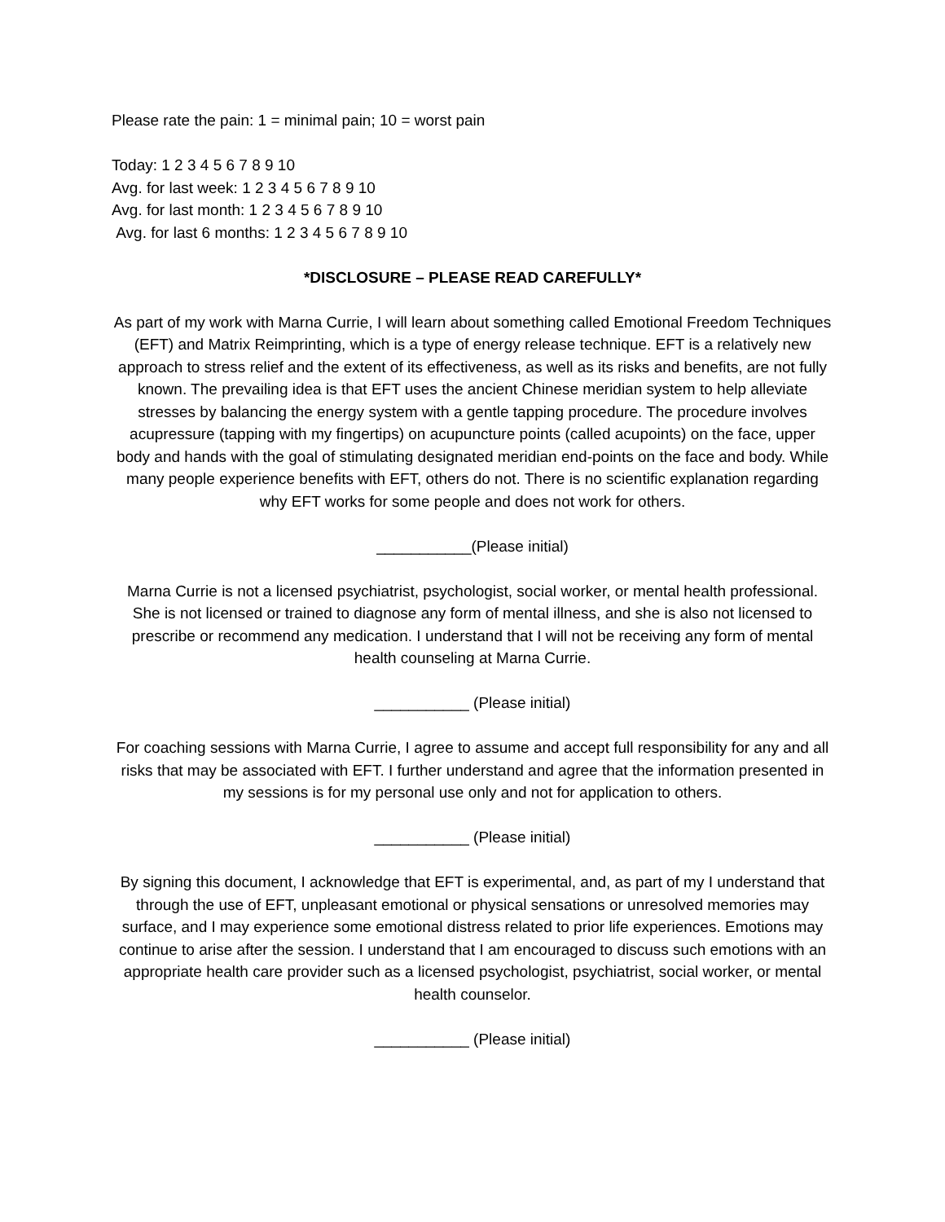Please rate the pain: 1 = minimal pain; 10 = worst pain
Today: 1 2 3 4 5 6 7 8 9 10
Avg. for last week: 1 2 3 4 5 6 7 8 9 10
Avg. for last month: 1 2 3 4 5 6 7 8 9 10
Avg. for last 6 months: 1 2 3 4 5 6 7 8 9 10
*DISCLOSURE – PLEASE READ CAREFULLY*
As part of my work with Marna Currie, I will learn about something called Emotional Freedom Techniques (EFT) and Matrix Reimprinting, which is a type of energy release technique. EFT is a relatively new approach to stress relief and the extent of its effectiveness, as well as its risks and benefits, are not fully known. The prevailing idea is that EFT uses the ancient Chinese meridian system to help alleviate stresses by balancing the energy system with a gentle tapping procedure. The procedure involves acupressure (tapping with my fingertips) on acupuncture points (called acupoints) on the face, upper body and hands with the goal of stimulating designated meridian end-points on the face and body. While many people experience benefits with EFT, others do not. There is no scientific explanation regarding why EFT works for some people and does not work for others.
___________(Please initial)
Marna Currie is not a licensed psychiatrist, psychologist, social worker, or mental health professional. She is not licensed or trained to diagnose any form of mental illness, and she is also not licensed to prescribe or recommend any medication. I understand that I will not be receiving any form of mental health counseling at Marna Currie.
___________ (Please initial)
For coaching sessions with Marna Currie, I agree to assume and accept full responsibility for any and all risks that may be associated with EFT. I further understand and agree that the information presented in my sessions is for my personal use only and not for application to others.
___________ (Please initial)
By signing this document, I acknowledge that EFT is experimental, and, as part of my I understand that through the use of EFT, unpleasant emotional or physical sensations or unresolved memories may surface, and I may experience some emotional distress related to prior life experiences. Emotions may continue to arise after the session. I understand that I am encouraged to discuss such emotions with an appropriate health care provider such as a licensed psychologist, psychiatrist, social worker, or mental health counselor.
___________ (Please initial)